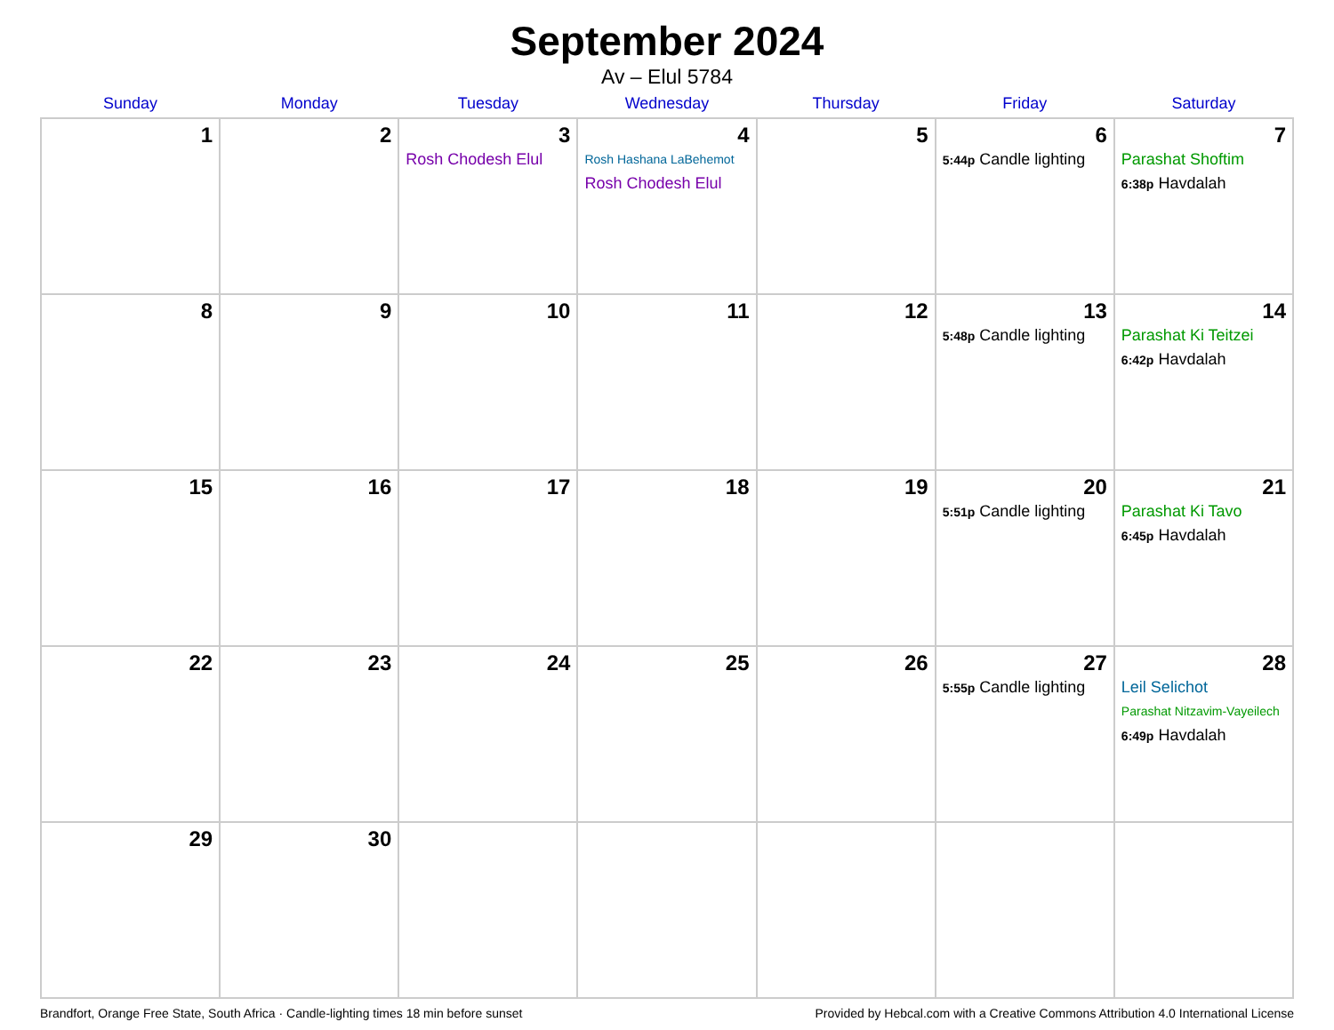September 2024
Av – Elul 5784
| Sunday | Monday | Tuesday | Wednesday | Thursday | Friday | Saturday |
| --- | --- | --- | --- | --- | --- | --- |
| 1 | 2 | 3 Rosh Chodesh Elul | 4 Rosh Hashana LaBehemot Rosh Chodesh Elul | 5 | 6 5:44p Candle lighting | 7 Parashat Shoftim 6:38p Havdalah |
| 8 | 9 | 10 | 11 | 12 | 13 5:48p Candle lighting | 14 Parashat Ki Teitzei 6:42p Havdalah |
| 15 | 16 | 17 | 18 | 19 | 20 5:51p Candle lighting | 21 Parashat Ki Tavo 6:45p Havdalah |
| 22 | 23 | 24 | 25 | 26 | 27 5:55p Candle lighting | 28 Leil Selichot Parashat Nitzavim-Vayeilech 6:49p Havdalah |
| 29 | 30 | | | | | |
Brandfort, Orange Free State, South Africa · Candle-lighting times 18 min before sunset Provided by Hebcal.com with a Creative Commons Attribution 4.0 International License